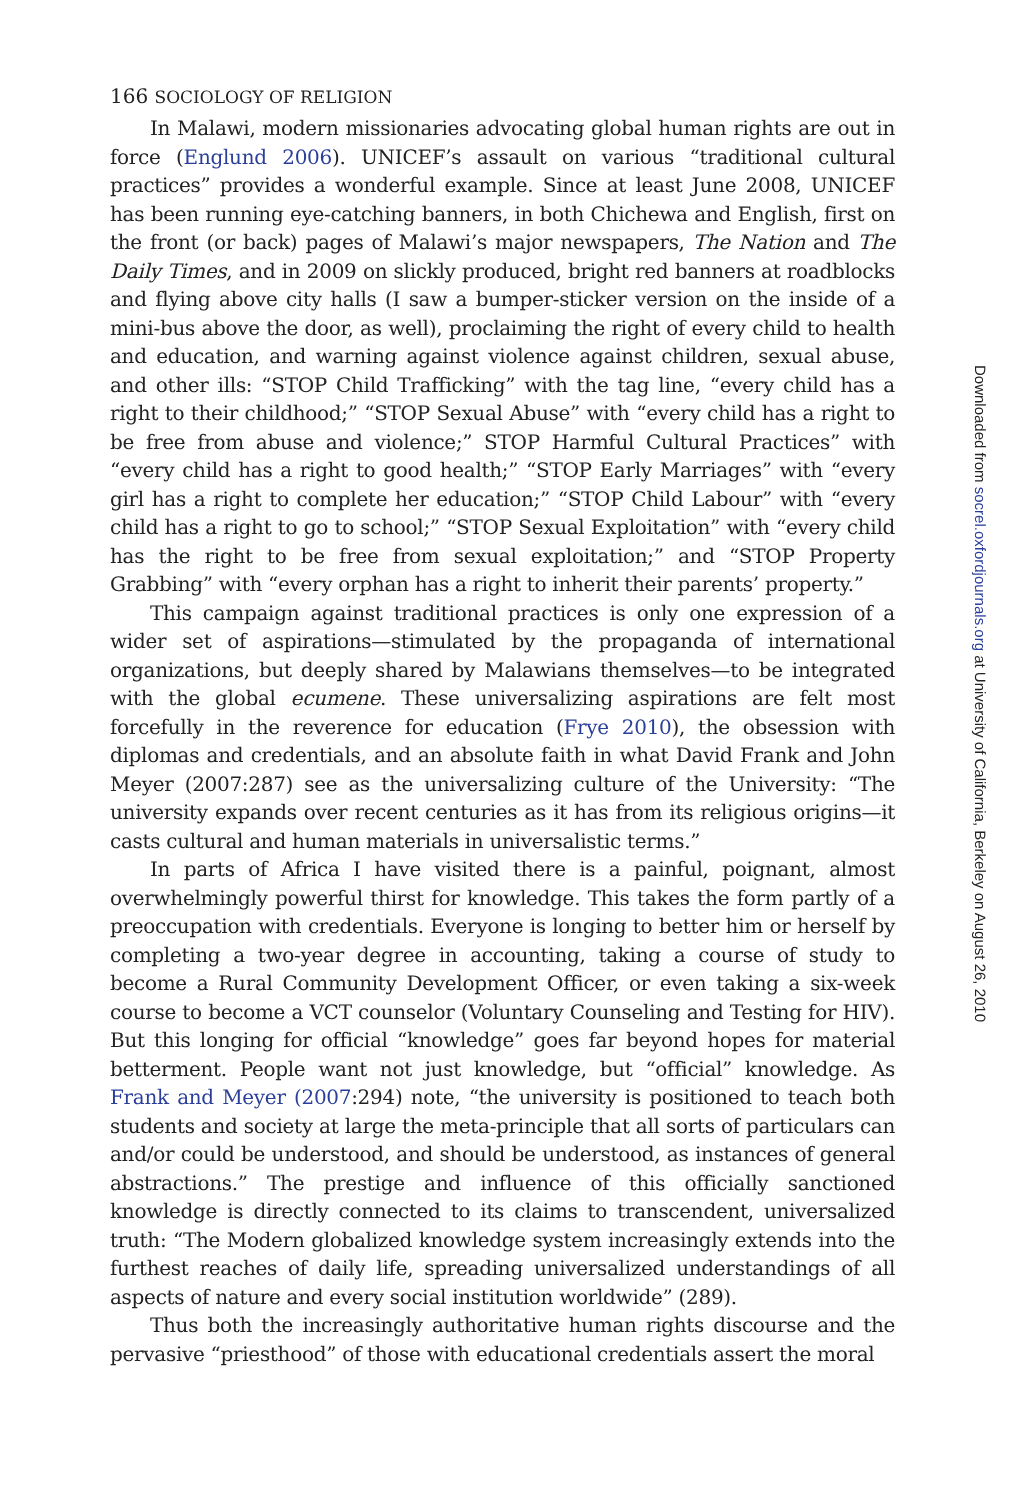166 SOCIOLOGY OF RELIGION
In Malawi, modern missionaries advocating global human rights are out in force (Englund 2006). UNICEF’s assault on various “traditional cultural practices” provides a wonderful example. Since at least June 2008, UNICEF has been running eye-catching banners, in both Chichewa and English, first on the front (or back) pages of Malawi’s major newspapers, The Nation and The Daily Times, and in 2009 on slickly produced, bright red banners at roadblocks and flying above city halls (I saw a bumper-sticker version on the inside of a mini-bus above the door, as well), proclaiming the right of every child to health and education, and warning against violence against children, sexual abuse, and other ills: “STOP Child Trafficking” with the tag line, “every child has a right to their childhood;” “STOP Sexual Abuse” with “every child has a right to be free from abuse and violence;” STOP Harmful Cultural Practices” with “every child has a right to good health;” “STOP Early Marriages” with “every girl has a right to complete her education;” “STOP Child Labour” with “every child has a right to go to school;” “STOP Sexual Exploitation” with “every child has the right to be free from sexual exploitation;” and “STOP Property Grabbing” with “every orphan has a right to inherit their parents’ property.”
This campaign against traditional practices is only one expression of a wider set of aspirations—stimulated by the propaganda of international organizations, but deeply shared by Malawians themselves—to be integrated with the global ecumene. These universalizing aspirations are felt most forcefully in the reverence for education (Frye 2010), the obsession with diplomas and credentials, and an absolute faith in what David Frank and John Meyer (2007:287) see as the universalizing culture of the University: “The university expands over recent centuries as it has from its religious origins—it casts cultural and human materials in universalistic terms.”
In parts of Africa I have visited there is a painful, poignant, almost overwhelmingly powerful thirst for knowledge. This takes the form partly of a preoccupation with credentials. Everyone is longing to better him or herself by completing a two-year degree in accounting, taking a course of study to become a Rural Community Development Officer, or even taking a six-week course to become a VCT counselor (Voluntary Counseling and Testing for HIV). But this longing for official “knowledge” goes far beyond hopes for material betterment. People want not just knowledge, but “official” knowledge. As Frank and Meyer (2007:294) note, “the university is positioned to teach both students and society at large the meta-principle that all sorts of particulars can and/or could be understood, and should be understood, as instances of general abstractions.” The prestige and influence of this officially sanctioned knowledge is directly connected to its claims to transcendent, universalized truth: “The Modern globalized knowledge system increasingly extends into the furthest reaches of daily life, spreading universalized understandings of all aspects of nature and every social institution worldwide” (289).
Thus both the increasingly authoritative human rights discourse and the pervasive “priesthood” of those with educational credentials assert the moral
Downloaded from socrel.oxfordjournals.org at University of California, Berkeley on August 26, 2010